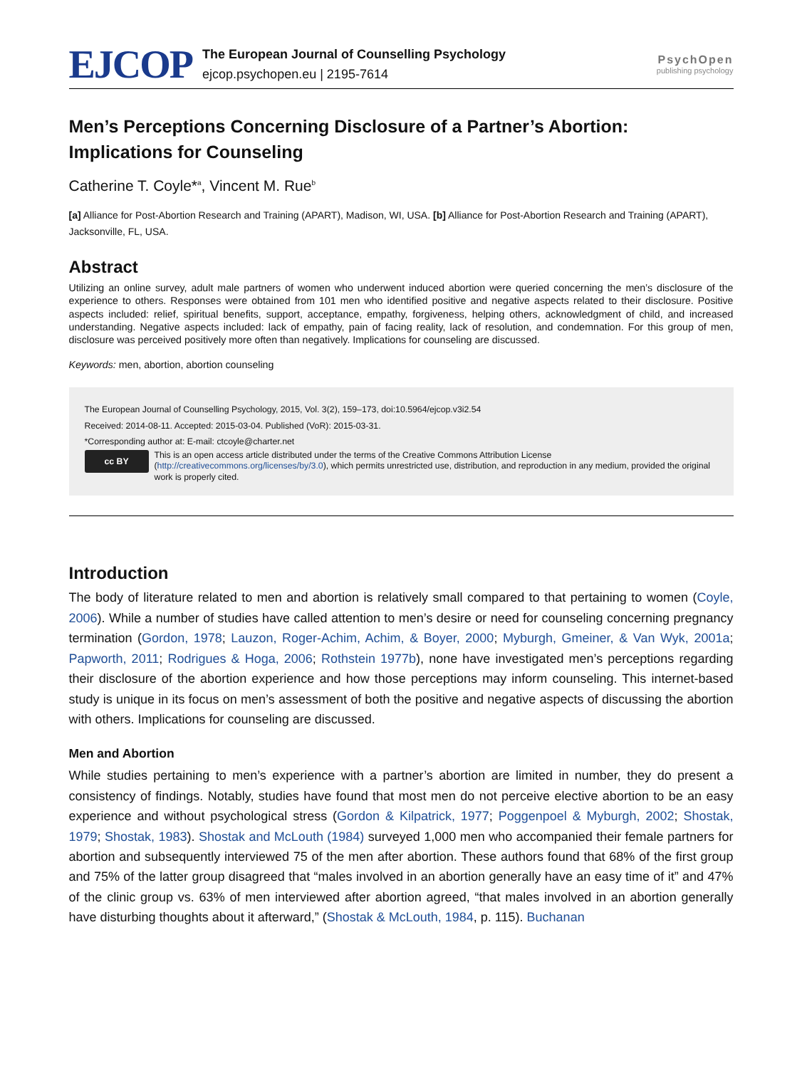EJCOP
The European Journal of Counselling Psychology
ejcop.psychopen.eu | 2195-7614
PsychOpen
publishing psychology
Men’s Perceptions Concerning Disclosure of a Partner’s Abortion: Implications for Counseling
Catherine T. Coyle*<sup>a</sup>, Vincent M. Rue<sup>b</sup>
[a] Alliance for Post-Abortion Research and Training (APART), Madison, WI, USA. [b] Alliance for Post-Abortion Research and Training (APART), Jacksonville, FL, USA.
Abstract
Utilizing an online survey, adult male partners of women who underwent induced abortion were queried concerning the men’s disclosure of the experience to others. Responses were obtained from 101 men who identified positive and negative aspects related to their disclosure. Positive aspects included: relief, spiritual benefits, support, acceptance, empathy, forgiveness, helping others, acknowledgment of child, and increased understanding. Negative aspects included: lack of empathy, pain of facing reality, lack of resolution, and condemnation. For this group of men, disclosure was perceived positively more often than negatively. Implications for counseling are discussed.
Keywords: men, abortion, abortion counseling
The European Journal of Counselling Psychology, 2015, Vol. 3(2), 159–173, doi:10.5964/ejcop.v3i2.54
Received: 2014-08-11. Accepted: 2015-03-04. Published (VoR): 2015-03-31.
*Corresponding author at: E-mail: ctcoyle@charter.net
cc BY
This is an open access article distributed under the terms of the Creative Commons Attribution License (http://creativecommons.org/licenses/by/3.0), which permits unrestricted use, distribution, and reproduction in any medium, provided the original work is properly cited.
Introduction
The body of literature related to men and abortion is relatively small compared to that pertaining to women (Coyle, 2006). While a number of studies have called attention to men’s desire or need for counseling concerning pregnancy termination (Gordon, 1978; Lauzon, Roger-Achim, Achim, & Boyer, 2000; Myburgh, Gmeiner, & Van Wyk, 2001a; Papworth, 2011; Rodrigues & Hoga, 2006; Rothstein 1977b), none have investigated men’s perceptions regarding their disclosure of the abortion experience and how those perceptions may inform counseling. This internet-based study is unique in its focus on men’s assessment of both the positive and negative aspects of discussing the abortion with others. Implications for counseling are discussed.
Men and Abortion
While studies pertaining to men’s experience with a partner’s abortion are limited in number, they do present a consistency of findings. Notably, studies have found that most men do not perceive elective abortion to be an easy experience and without psychological stress (Gordon & Kilpatrick, 1977; Poggenpoel & Myburgh, 2002; Shostak, 1979; Shostak, 1983). Shostak and McLouth (1984) surveyed 1,000 men who accompanied their female partners for abortion and subsequently interviewed 75 of the men after abortion. These authors found that 68% of the first group and 75% of the latter group disagreed that “males involved in an abortion generally have an easy time of it” and 47% of the clinic group vs. 63% of men interviewed after abortion agreed, “that males involved in an abortion generally have disturbing thoughts about it afterward,” (Shostak & McLouth, 1984, p. 115). Buchanan